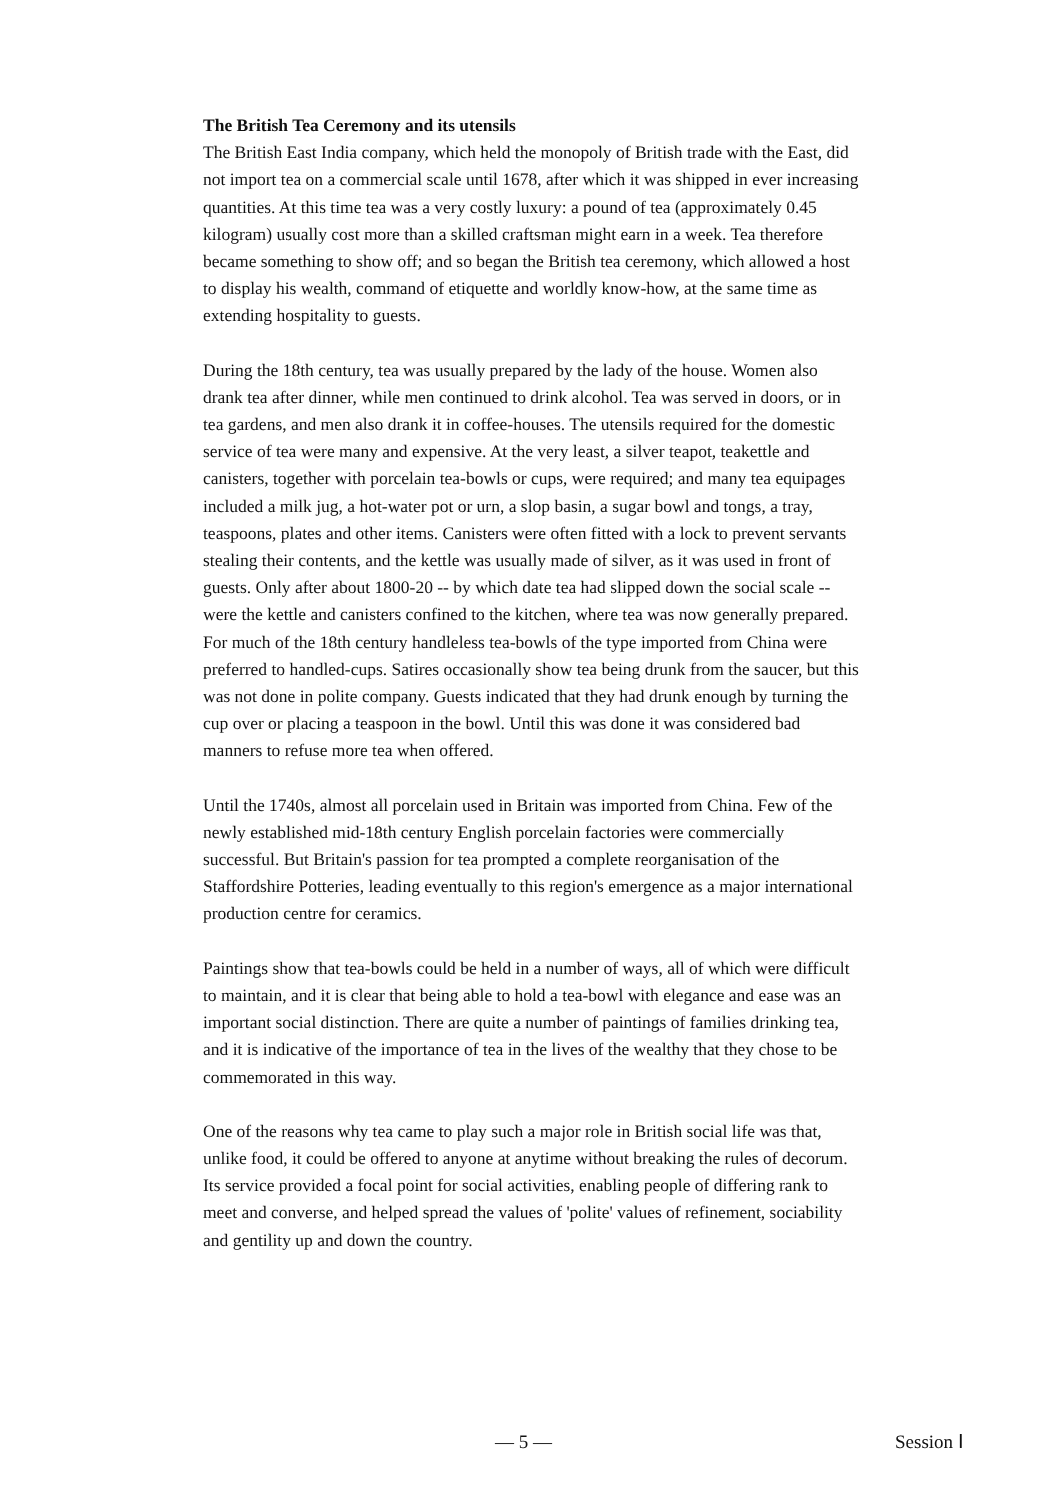The British Tea Ceremony and its utensils
The British East India company, which held the monopoly of British trade with the East, did not import tea on a commercial scale until 1678, after which it was shipped in ever increasing quantities. At this time tea was a very costly luxury: a pound of tea (approximately 0.45 kilogram) usually cost more than a skilled craftsman might earn in a week. Tea therefore became something to show off; and so began the British tea ceremony, which allowed a host to display his wealth, command of etiquette and worldly know-how, at the same time as extending hospitality to guests.
During the 18th century, tea was usually prepared by the lady of the house. Women also drank tea after dinner, while men continued to drink alcohol. Tea was served in doors, or in tea gardens, and men also drank it in coffee-houses. The utensils required for the domestic service of tea were many and expensive. At the very least, a silver teapot, teakettle and canisters, together with porcelain tea-bowls or cups, were required; and many tea equipages included a milk jug, a hot-water pot or urn, a slop basin, a sugar bowl and tongs, a tray, teaspoons, plates and other items. Canisters were often fitted with a lock to prevent servants stealing their contents, and the kettle was usually made of silver, as it was used in front of guests. Only after about 1800-20 -- by which date tea had slipped down the social scale -- were the kettle and canisters confined to the kitchen, where tea was now generally prepared. For much of the 18th century handleless tea-bowls of the type imported from China were preferred to handled-cups. Satires occasionally show tea being drunk from the saucer, but this was not done in polite company. Guests indicated that they had drunk enough by turning the cup over or placing a teaspoon in the bowl. Until this was done it was considered bad manners to refuse more tea when offered.
Until the 1740s, almost all porcelain used in Britain was imported from China. Few of the newly established mid-18th century English porcelain factories were commercially successful. But Britain's passion for tea prompted a complete reorganisation of the Staffordshire Potteries, leading eventually to this region's emergence as a major international production centre for ceramics.
Paintings show that tea-bowls could be held in a number of ways, all of which were difficult to maintain, and it is clear that being able to hold a tea-bowl with elegance and ease was an important social distinction. There are quite a number of paintings of families drinking tea, and it is indicative of the importance of tea in the lives of the wealthy that they chose to be commemorated in this way.
One of the reasons why tea came to play such a major role in British social life was that, unlike food, it could be offered to anyone at anytime without breaking the rules of decorum. Its service provided a focal point for social activities, enabling people of differing rank to meet and converse, and helped spread the values of 'polite' values of refinement, sociability and gentility up and down the country.
— 5 — Session Ⅰ